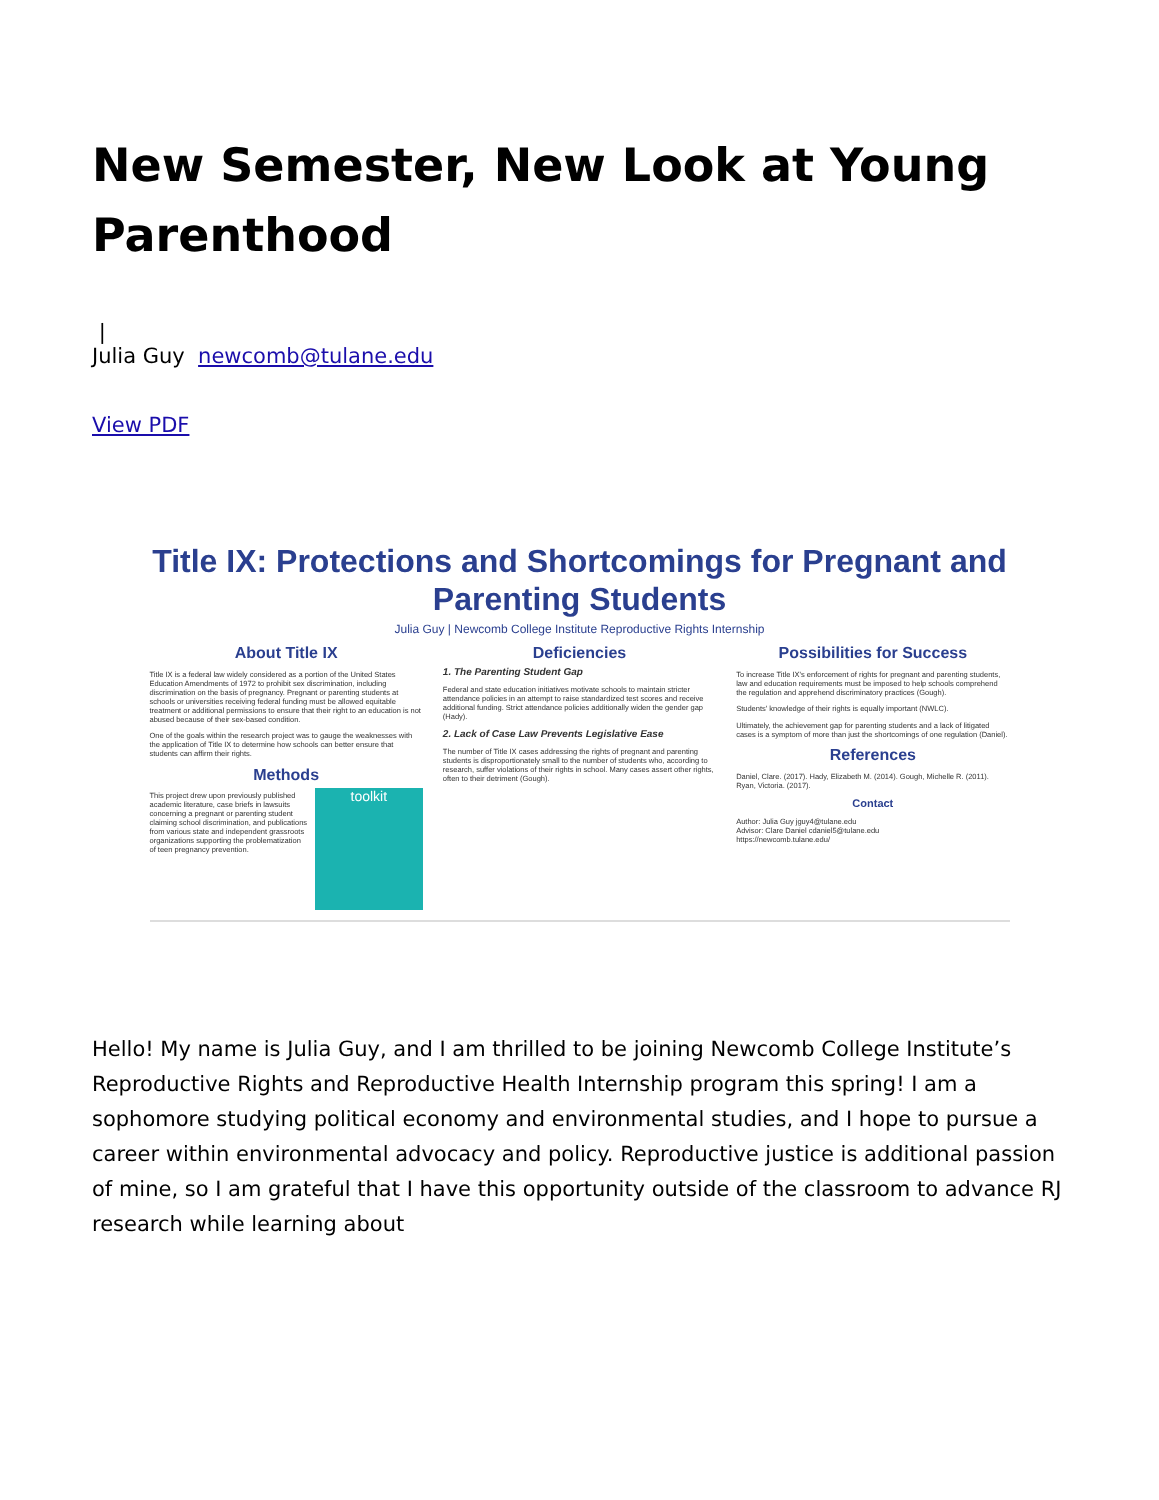New Semester, New Look at Young Parenthood
|
Julia Guy newcomb@tulane.edu
View PDF
Title IX: Protections and Shortcomings for Pregnant and Parenting Students
Julia Guy | Newcomb College Institute Reproductive Rights Internship
About Title IX
Title IX is a federal law widely considered as a portion of the United States Education Amendments of 1972 to prohibit sex discrimination, including discrimination on the basis of pregnancy. Pregnant or parenting students at schools or universities receiving federal funding must be allowed equitable treatment or additional permissions to ensure that their right to an education is not abused because of their sex-based condition.
One of the goals within the research project was to gauge the weaknesses with the application of Title IX to determine how schools can better ensure that students can affirm their rights.
Methods
toolkit
This project drew upon previously published academic literature, case briefs in lawsuits concerning a pregnant or parenting student claiming school discrimination, and publications from various state and independent grassroots organizations supporting the problematization of teen pregnancy prevention.
Deficiencies
1. The Parenting Student Gap
Federal and state education initiatives motivate schools to maintain stricter attendance policies in an attempt to raise standardized test scores and receive additional funding. Strict attendance policies additionally widen the gender gap (Hady).
2. Lack of Case Law Prevents Legislative Ease
The number of Title IX cases addressing the rights of pregnant and parenting students is disproportionately small to the number of students who, according to research, suffer violations of their rights in school. Many cases assert other rights, often to their detriment (Gough).
Possibilities for Success
To increase Title IX's enforcement of rights for pregnant and parenting students, law and education requirements must be imposed to help schools comprehend the regulation and apprehend discriminatory practices (Gough).
Students' knowledge of their rights is equally important (NWLC).
Ultimately, the achievement gap for parenting students and a lack of litigated cases is a symptom of more than just the shortcomings of one regulation (Daniel).
References
Daniel, Clare. (2017). Hady, Elizabeth M. (2014). Gough, Michelle R. (2011). Ryan, Victoria. (2017).
Contact
Author: Julia Guy jguy4@tulane.edu
Advisor: Clare Daniel cdaniel5@tulane.edu
https://newcomb.tulane.edu/
Hello! My name is Julia Guy, and I am thrilled to be joining Newcomb College Institute’s Reproductive Rights and Reproductive Health Internship program this spring! I am a sophomore studying political economy and environmental studies, and I hope to pursue a career within environmental advocacy and policy. Reproductive justice is additional passion of mine, so I am grateful that I have this opportunity outside of the classroom to advance RJ research while learning about